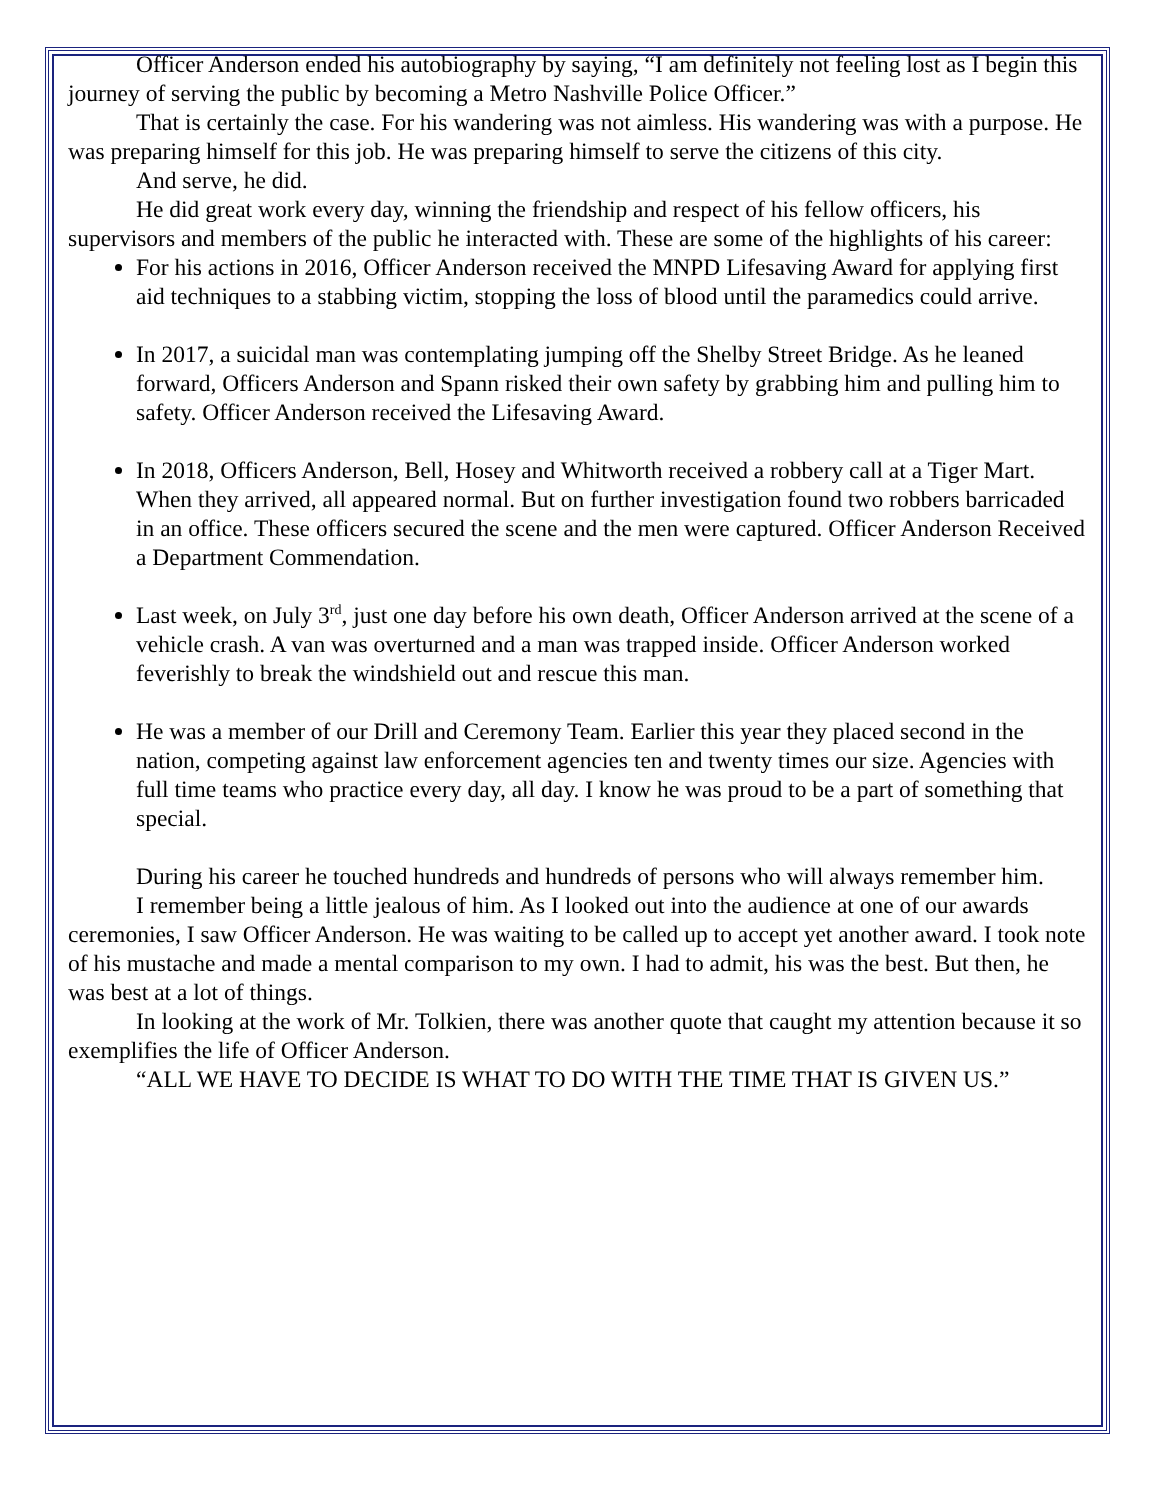Officer Anderson ended his autobiography by saying, “I am definitely not feeling lost as I begin this journey of serving the public by becoming a Metro Nashville Police Officer.”
That is certainly the case. For his wandering was not aimless. His wandering was with a purpose. He was preparing himself for this job. He was preparing himself to serve the citizens of this city.
And serve, he did.
He did great work every day, winning the friendship and respect of his fellow officers, his supervisors and members of the public he interacted with. These are some of the highlights of his career:
For his actions in 2016, Officer Anderson received the MNPD Lifesaving Award for applying first aid techniques to a stabbing victim, stopping the loss of blood until the paramedics could arrive.
In 2017, a suicidal man was contemplating jumping off the Shelby Street Bridge. As he leaned forward, Officers Anderson and Spann risked their own safety by grabbing him and pulling him to safety. Officer Anderson received the Lifesaving Award.
In 2018, Officers Anderson, Bell, Hosey and Whitworth received a robbery call at a Tiger Mart. When they arrived, all appeared normal. But on further investigation found two robbers barricaded in an office. These officers secured the scene and the men were captured. Officer Anderson Received a Department Commendation.
Last week, on July 3<sup>rd</sup>, just one day before his own death, Officer Anderson arrived at the scene of a vehicle crash. A van was overturned and a man was trapped inside. Officer Anderson worked feverishly to break the windshield out and rescue this man.
He was a member of our Drill and Ceremony Team. Earlier this year they placed second in the nation, competing against law enforcement agencies ten and twenty times our size. Agencies with full time teams who practice every day, all day. I know he was proud to be a part of something that special.
During his career he touched hundreds and hundreds of persons who will always remember him.
I remember being a little jealous of him. As I looked out into the audience at one of our awards ceremonies, I saw Officer Anderson. He was waiting to be called up to accept yet another award. I took note of his mustache and made a mental comparison to my own. I had to admit, his was the best. But then, he was best at a lot of things.
In looking at the work of Mr. Tolkien, there was another quote that caught my attention because it so exemplifies the life of Officer Anderson.
“ALL WE HAVE TO DECIDE IS WHAT TO DO WITH THE TIME THAT IS GIVEN US.”